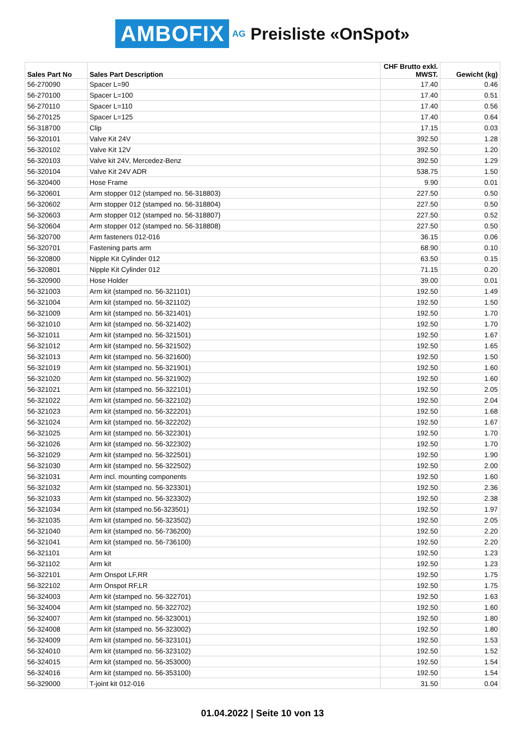AMBOFIX AG Preisliste «OnSpot»
| Sales Part No | Sales Part Description | CHF Brutto exkl. MWST. | Gewicht (kg) |
| --- | --- | --- | --- |
| 56-270090 | Spacer L=90 | 17.40 | 0.46 |
| 56-270100 | Spacer L=100 | 17.40 | 0.51 |
| 56-270110 | Spacer L=110 | 17.40 | 0.56 |
| 56-270125 | Spacer L=125 | 17.40 | 0.64 |
| 56-318700 | Clip | 17.15 | 0.03 |
| 56-320101 | Valve Kit 24V | 392.50 | 1.28 |
| 56-320102 | Valve Kit 12V | 392.50 | 1.20 |
| 56-320103 | Valve kit 24V, Mercedez-Benz | 392.50 | 1.29 |
| 56-320104 | Valve Kit 24V ADR | 538.75 | 1.50 |
| 56-320400 | Hose Frame | 9.90 | 0.01 |
| 56-320601 | Arm stopper 012 (stamped no. 56-318803) | 227.50 | 0.50 |
| 56-320602 | Arm stopper 012 (stamped no. 56-318804) | 227.50 | 0.50 |
| 56-320603 | Arm stopper 012 (stamped no. 56-318807) | 227.50 | 0.52 |
| 56-320604 | Arm stopper 012 (stamped no. 56-318808) | 227.50 | 0.50 |
| 56-320700 | Arm fasteners 012-016 | 36.15 | 0.06 |
| 56-320701 | Fastening parts arm | 68.90 | 0.10 |
| 56-320800 | Nipple Kit Cylinder 012 | 63.50 | 0.15 |
| 56-320801 | Nipple Kit Cylinder 012 | 71.15 | 0.20 |
| 56-320900 | Hose Holder | 39.00 | 0.01 |
| 56-321003 | Arm kit (stamped no. 56-321101) | 192.50 | 1.49 |
| 56-321004 | Arm kit (stamped no. 56-321102) | 192.50 | 1.50 |
| 56-321009 | Arm kit (stamped no. 56-321401) | 192.50 | 1.70 |
| 56-321010 | Arm kit (stamped no. 56-321402) | 192.50 | 1.70 |
| 56-321011 | Arm kit (stamped no. 56-321501) | 192.50 | 1.67 |
| 56-321012 | Arm kit (stamped no. 56-321502) | 192.50 | 1.65 |
| 56-321013 | Arm kit (stamped no. 56-321600) | 192.50 | 1.50 |
| 56-321019 | Arm kit (stamped no. 56-321901) | 192.50 | 1.60 |
| 56-321020 | Arm kit (stamped no. 56-321902) | 192.50 | 1.60 |
| 56-321021 | Arm kit (stamped no. 56-322101) | 192.50 | 2.05 |
| 56-321022 | Arm kit (stamped no. 56-322102) | 192.50 | 2.04 |
| 56-321023 | Arm kit (stamped no. 56-322201) | 192.50 | 1.68 |
| 56-321024 | Arm kit (stamped no. 56-322202) | 192.50 | 1.67 |
| 56-321025 | Arm kit (stamped no. 56-322301) | 192.50 | 1.70 |
| 56-321026 | Arm kit (stamped no. 56-322302) | 192.50 | 1.70 |
| 56-321029 | Arm kit (stamped no. 56-322501) | 192.50 | 1.90 |
| 56-321030 | Arm kit (stamped no. 56-322502) | 192.50 | 2.00 |
| 56-321031 | Arm incl. mounting components | 192.50 | 1.60 |
| 56-321032 | Arm kit (stamped no. 56-323301) | 192.50 | 2.36 |
| 56-321033 | Arm kit (stamped no. 56-323302) | 192.50 | 2.38 |
| 56-321034 | Arm kit (stamped no.56-323501) | 192.50 | 1.97 |
| 56-321035 | Arm kit (stamped no. 56-323502) | 192.50 | 2.05 |
| 56-321040 | Arm kit (stamped no. 56-736200) | 192.50 | 2.20 |
| 56-321041 | Arm kit (stamped no. 56-736100) | 192.50 | 2.20 |
| 56-321101 | Arm kit | 192.50 | 1.23 |
| 56-321102 | Arm kit | 192.50 | 1.23 |
| 56-322101 | Arm Onspot LF,RR | 192.50 | 1.75 |
| 56-322102 | Arm Onspot RF,LR | 192.50 | 1.75 |
| 56-324003 | Arm kit (stamped no. 56-322701) | 192.50 | 1.63 |
| 56-324004 | Arm kit (stamped no. 56-322702) | 192.50 | 1.60 |
| 56-324007 | Arm kit (stamped no. 56-323001) | 192.50 | 1.80 |
| 56-324008 | Arm kit (stamped no. 56-323002) | 192.50 | 1.80 |
| 56-324009 | Arm kit (stamped no. 56-323101) | 192.50 | 1.53 |
| 56-324010 | Arm kit (stamped no. 56-323102) | 192.50 | 1.52 |
| 56-324015 | Arm kit (stamped no. 56-353000) | 192.50 | 1.54 |
| 56-324016 | Arm kit (stamped no. 56-353100) | 192.50 | 1.54 |
| 56-329000 | T-joint kit 012-016 | 31.50 | 0.04 |
01.04.2022 | Seite 10 von 13